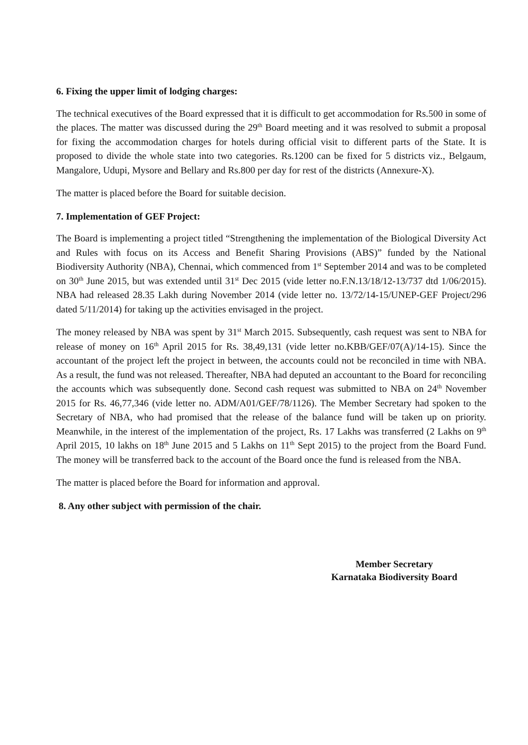6. Fixing the upper limit of lodging charges:
The technical executives of the Board expressed that it is difficult to get accommodation for Rs.500 in some of the places. The matter was discussed during the 29<sup>th</sup> Board meeting and it was resolved to submit a proposal for fixing the accommodation charges for hotels during official visit to different parts of the State. It is proposed to divide the whole state into two categories. Rs.1200 can be fixed for 5 districts viz., Belgaum, Mangalore, Udupi, Mysore and Bellary and Rs.800 per day for rest of the districts (Annexure-X).
The matter is placed before the Board for suitable decision.
7. Implementation of GEF Project:
The Board is implementing a project titled “Strengthening the implementation of the Biological Diversity Act and Rules with focus on its Access and Benefit Sharing Provisions (ABS)” funded by the National Biodiversity Authority (NBA), Chennai, which commenced from 1<sup>st</sup> September 2014 and was to be completed on 30<sup>th</sup> June 2015, but was extended until 31<sup>st</sup> Dec 2015 (vide letter no.F.N.13/18/12-13/737 dtd 1/06/2015). NBA had released 28.35 Lakh during November 2014 (vide letter no. 13/72/14-15/UNEP-GEF Project/296 dated 5/11/2014) for taking up the activities envisaged in the project.
The money released by NBA was spent by 31<sup>st</sup> March 2015. Subsequently, cash request was sent to NBA for release of money on 16<sup>th</sup> April 2015 for Rs. 38,49,131 (vide letter no.KBB/GEF/07(A)/14-15). Since the accountant of the project left the project in between, the accounts could not be reconciled in time with NBA. As a result, the fund was not released. Thereafter, NBA had deputed an accountant to the Board for reconciling the accounts which was subsequently done. Second cash request was submitted to NBA on 24<sup>th</sup> November 2015 for Rs. 46,77,346 (vide letter no. ADM/A01/GEF/78/1126). The Member Secretary had spoken to the Secretary of NBA, who had promised that the release of the balance fund will be taken up on priority. Meanwhile, in the interest of the implementation of the project, Rs. 17 Lakhs was transferred (2 Lakhs on 9<sup>th</sup> April 2015, 10 lakhs on 18<sup>th</sup> June 2015 and 5 Lakhs on 11<sup>th</sup> Sept 2015) to the project from the Board Fund. The money will be transferred back to the account of the Board once the fund is released from the NBA.
The matter is placed before the Board for information and approval.
8. Any other subject with permission of the chair.
Member Secretary
Karnataka Biodiversity Board